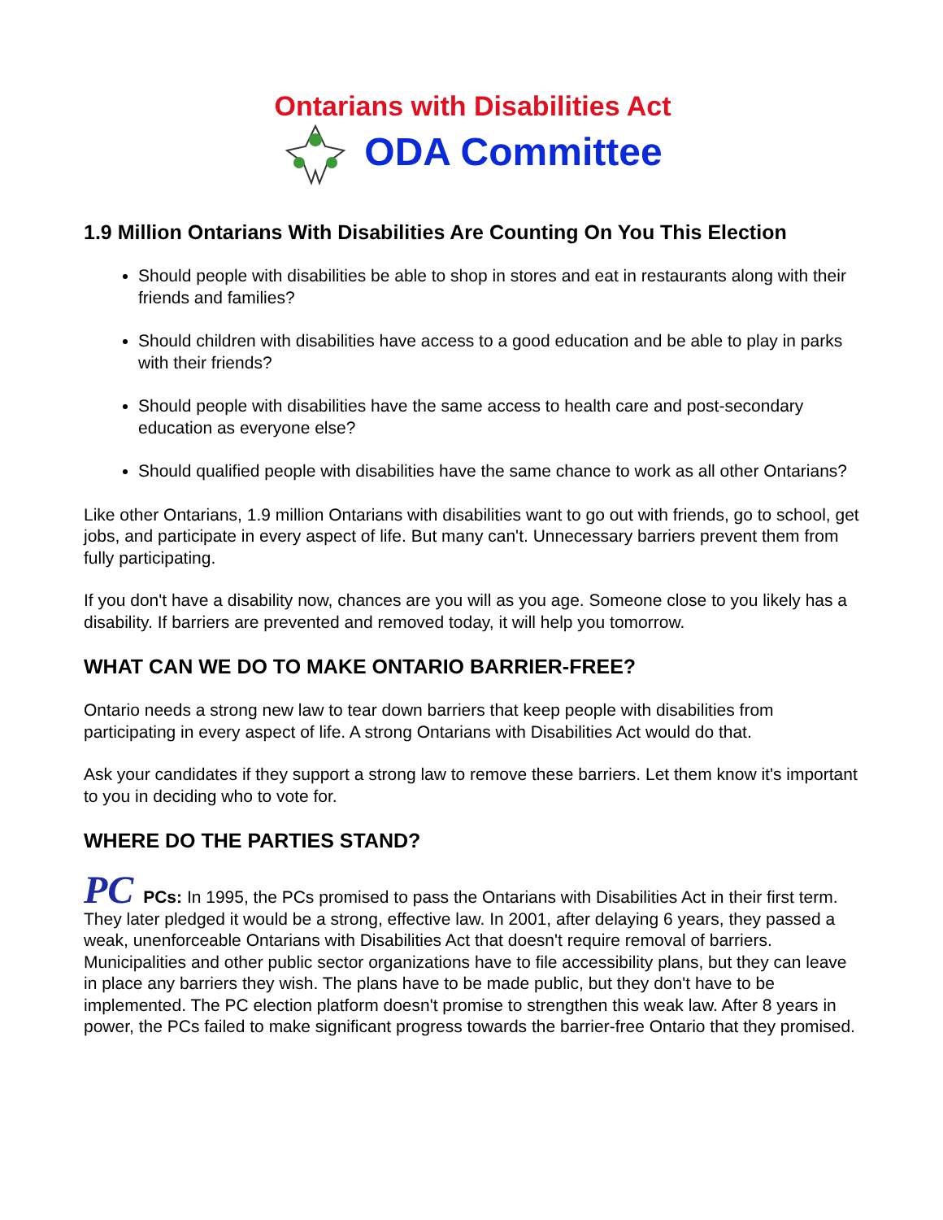Ontarians with Disabilities Act
ODA Committee
1.9 Million Ontarians With Disabilities Are Counting On You This Election
Should people with disabilities be able to shop in stores and eat in restaurants along with their friends and families?
Should children with disabilities have access to a good education and be able to play in parks with their friends?
Should people with disabilities have the same access to health care and post-secondary education as everyone else?
Should qualified people with disabilities have the same chance to work as all other Ontarians?
Like other Ontarians, 1.9 million Ontarians with disabilities want to go out with friends, go to school, get jobs, and participate in every aspect of life. But many can't. Unnecessary barriers prevent them from fully participating.
If you don't have a disability now, chances are you will as you age. Someone close to you likely has a disability. If barriers are prevented and removed today, it will help you tomorrow.
WHAT CAN WE DO TO MAKE ONTARIO BARRIER-FREE?
Ontario needs a strong new law to tear down barriers that keep people with disabilities from participating in every aspect of life. A strong Ontarians with Disabilities Act would do that.
Ask your candidates if they support a strong law to remove these barriers. Let them know it's important to you in deciding who to vote for.
WHERE DO THE PARTIES STAND?
PC PCs: In 1995, the PCs promised to pass the Ontarians with Disabilities Act in their first term. They later pledged it would be a strong, effective law. In 2001, after delaying 6 years, they passed a weak, unenforceable Ontarians with Disabilities Act that doesn't require removal of barriers. Municipalities and other public sector organizations have to file accessibility plans, but they can leave in place any barriers they wish. The plans have to be made public, but they don't have to be implemented. The PC election platform doesn't promise to strengthen this weak law. After 8 years in power, the PCs failed to make significant progress towards the barrier-free Ontario that they promised.